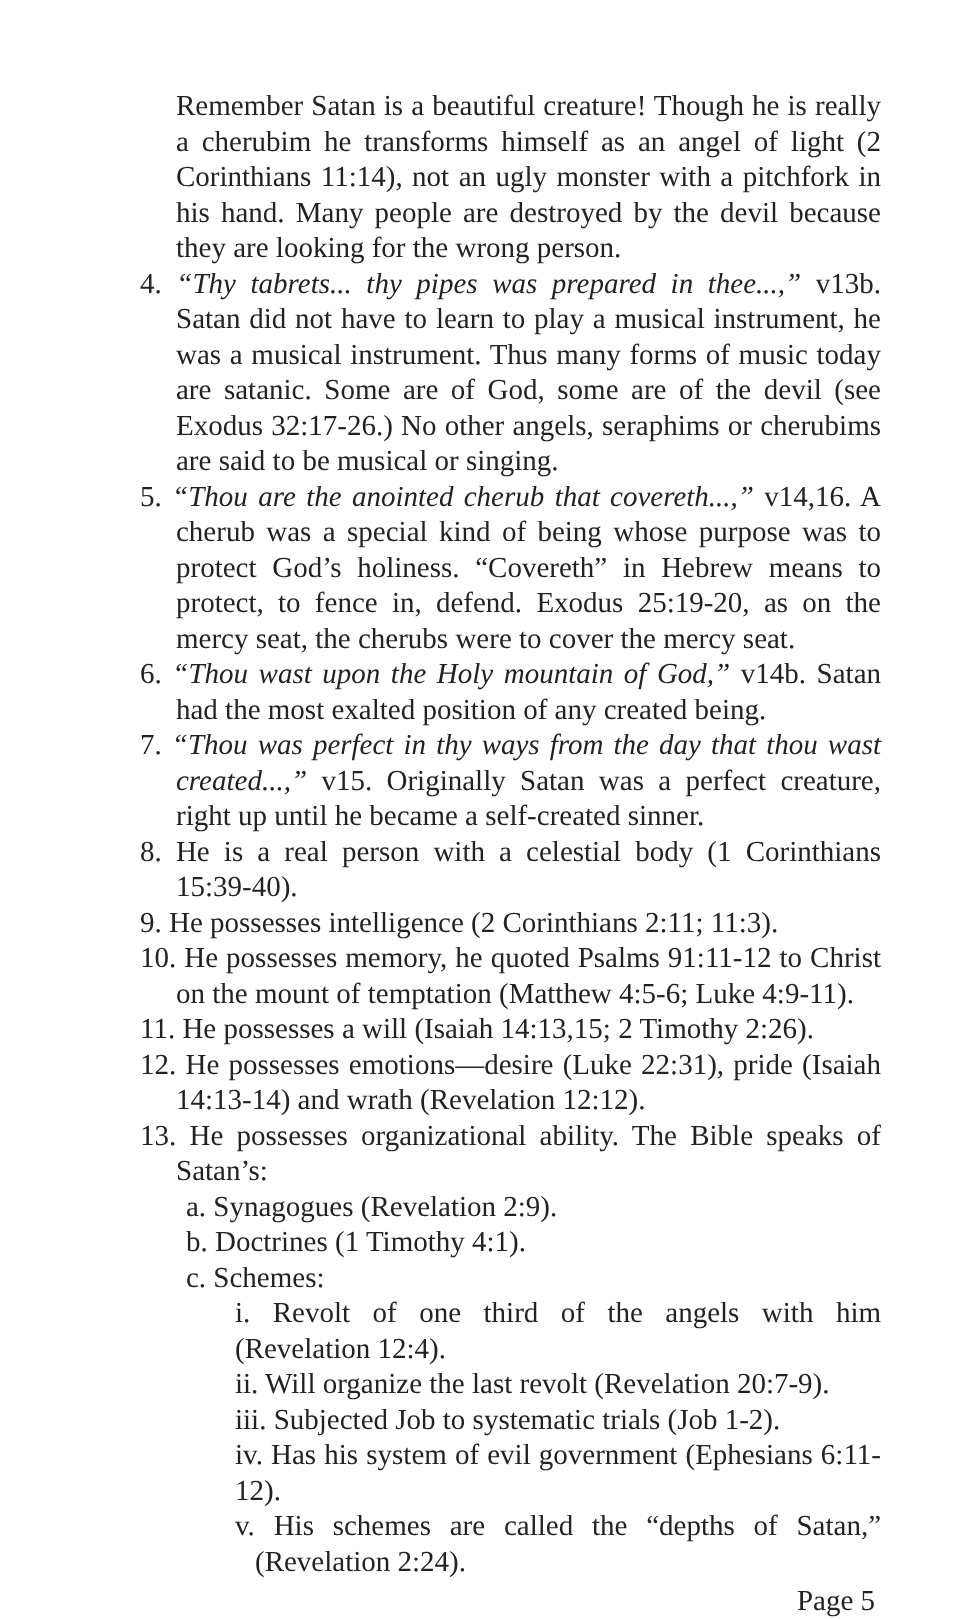Remember Satan is a beautiful creature! Though he is really a cherubim he transforms himself as an angel of light (2 Corinthians 11:14), not an ugly monster with a pitchfork in his hand. Many people are destroyed by the devil because they are looking for the wrong person.
4. “Thy tabrets... thy pipes was prepared in thee...,” v13b. Satan did not have to learn to play a musical instrument, he was a musical instrument. Thus many forms of music today are satanic. Some are of God, some are of the devil (see Exodus 32:17-26.) No other angels, seraphims or cherubims are said to be musical or singing.
5. “Thou are the anointed cherub that covereth...,” v14,16. A cherub was a special kind of being whose purpose was to protect God’s holiness. “Covereth” in Hebrew means to protect, to fence in, defend. Exodus 25:19-20, as on the mercy seat, the cherubs were to cover the mercy seat.
6. “Thou wast upon the Holy mountain of God,” v14b. Satan had the most exalted position of any created being.
7. “Thou was perfect in thy ways from the day that thou wast created...,” v15. Originally Satan was a perfect creature, right up until he became a self-created sinner.
8. He is a real person with a celestial body (1 Corinthians 15:39-40).
9. He possesses intelligence (2 Corinthians 2:11; 11:3).
10. He possesses memory, he quoted Psalms 91:11-12 to Christ on the mount of temptation (Matthew 4:5-6; Luke 4:9-11).
11. He possesses a will (Isaiah 14:13,15; 2 Timothy 2:26).
12. He possesses emotions—desire (Luke 22:31), pride (Isaiah 14:13-14) and wrath (Revelation 12:12).
13. He possesses organizational ability. The Bible speaks of Satan’s:
a. Synagogues (Revelation 2:9).
b. Doctrines (1 Timothy 4:1).
c. Schemes:
i. Revolt of one third of the angels with him (Revelation 12:4).
ii. Will organize the last revolt (Revelation 20:7-9).
iii. Subjected Job to systematic trials (Job 1-2).
iv. Has his system of evil government (Ephesians 6:11-12).
v. His schemes are called the “depths of Satan,” (Revelation 2:24).
Page 5